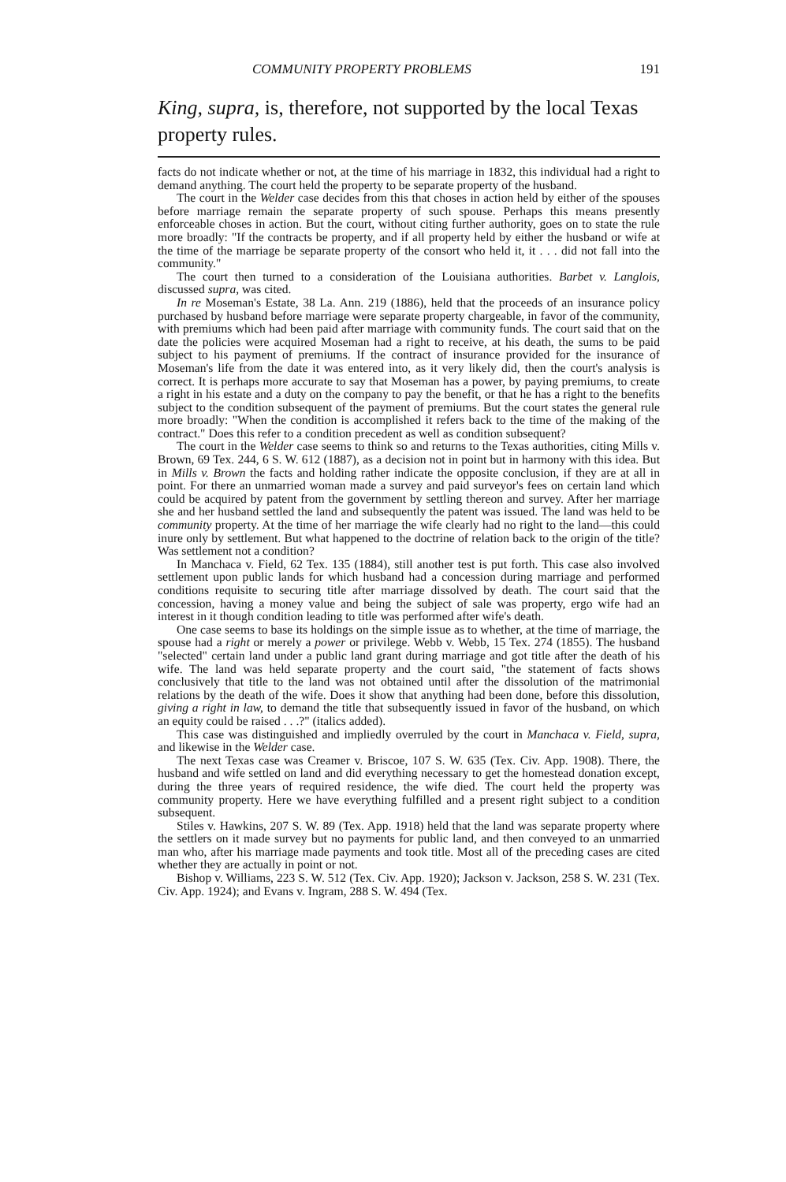COMMUNITY PROPERTY PROBLEMS 191
King, supra, is, therefore, not supported by the local Texas property rules.
facts do not indicate whether or not, at the time of his marriage in 1832, this individual had a right to demand anything. The court held the property to be separate property of the husband.
The court in the Welder case decides from this that choses in action held by either of the spouses before marriage remain the separate property of such spouse. Perhaps this means presently enforceable choses in action. But the court, without citing further authority, goes on to state the rule more broadly: "If the contracts be property, and if all property held by either the husband or wife at the time of the marriage be separate property of the consort who held it, it . . . did not fall into the community."
The court then turned to a consideration of the Louisiana authorities. Barbet v. Langlois, discussed supra, was cited.
In re Moseman's Estate, 38 La. Ann. 219 (1886), held that the proceeds of an insurance policy purchased by husband before marriage were separate property chargeable, in favor of the community, with premiums which had been paid after marriage with community funds. The court said that on the date the policies were acquired Moseman had a right to receive, at his death, the sums to be paid subject to his payment of premiums. If the contract of insurance provided for the insurance of Moseman's life from the date it was entered into, as it very likely did, then the court's analysis is correct. It is perhaps more accurate to say that Moseman has a power, by paying premiums, to create a right in his estate and a duty on the company to pay the benefit, or that he has a right to the benefits subject to the condition subsequent of the payment of premiums. But the court states the general rule more broadly: "When the condition is accomplished it refers back to the time of the making of the contract." Does this refer to a condition precedent as well as condition subsequent?
The court in the Welder case seems to think so and returns to the Texas authorities, citing Mills v. Brown, 69 Tex. 244, 6 S. W. 612 (1887), as a decision not in point but in harmony with this idea. But in Mills v. Brown the facts and holding rather indicate the opposite conclusion, if they are at all in point. For there an unmarried woman made a survey and paid surveyor's fees on certain land which could be acquired by patent from the government by settling thereon and survey. After her marriage she and her husband settled the land and subsequently the patent was issued. The land was held to be community property. At the time of her marriage the wife clearly had no right to the land—this could inure only by settlement. But what happened to the doctrine of relation back to the origin of the title? Was settlement not a condition?
In Manchaca v. Field, 62 Tex. 135 (1884), still another test is put forth. This case also involved settlement upon public lands for which husband had a concession during marriage and performed conditions requisite to securing title after marriage dissolved by death. The court said that the concession, having a money value and being the subject of sale was property, ergo wife had an interest in it though condition leading to title was performed after wife's death.
One case seems to base its holdings on the simple issue as to whether, at the time of marriage, the spouse had a right or merely a power or privilege. Webb v. Webb, 15 Tex. 274 (1855). The husband "selected" certain land under a public land grant during marriage and got title after the death of his wife. The land was held separate property and the court said, "the statement of facts shows conclusively that title to the land was not obtained until after the dissolution of the matrimonial relations by the death of the wife. Does it show that anything had been done, before this dissolution, giving a right in law, to demand the title that subsequently issued in favor of the husband, on which an equity could be raised . . .?" (italics added).
This case was distinguished and impliedly overruled by the court in Manchaca v. Field, supra, and likewise in the Welder case.
The next Texas case was Creamer v. Briscoe, 107 S. W. 635 (Tex. Civ. App. 1908). There, the husband and wife settled on land and did everything necessary to get the homestead donation except, during the three years of required residence, the wife died. The court held the property was community property. Here we have everything fulfilled and a present right subject to a condition subsequent.
Stiles v. Hawkins, 207 S. W. 89 (Tex. App. 1918) held that the land was separate property where the settlers on it made survey but no payments for public land, and then conveyed to an unmarried man who, after his marriage made payments and took title. Most all of the preceding cases are cited whether they are actually in point or not.
Bishop v. Williams, 223 S. W. 512 (Tex. Civ. App. 1920); Jackson v. Jackson, 258 S. W. 231 (Tex. Civ. App. 1924); and Evans v. Ingram, 288 S. W. 494 (Tex.